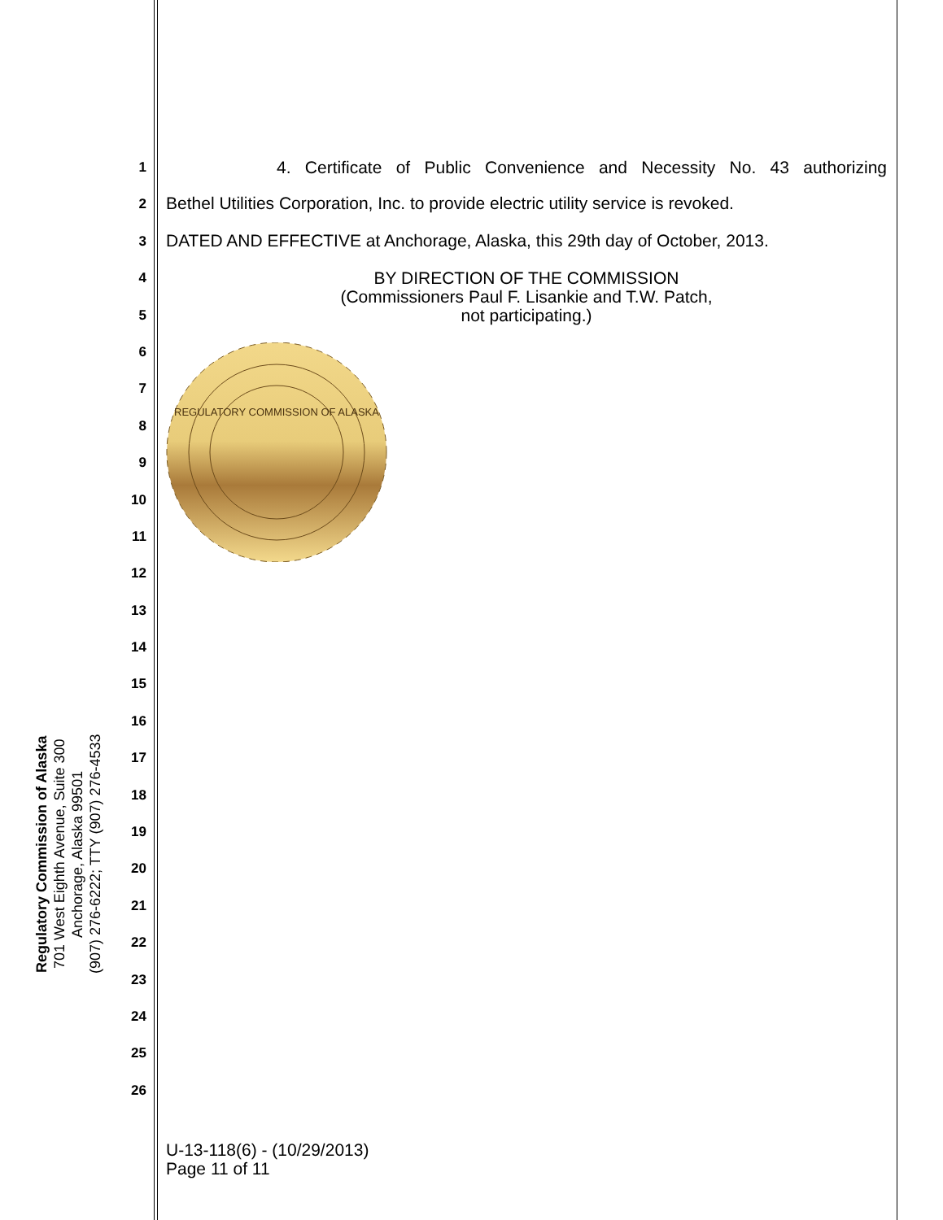Regulatory Commission of Alaska
701 West Eighth Avenue, Suite 300
Anchorage, Alaska 99501
(907) 276-6222; TTY (907) 276-4533
1
2
3
4
5
6
7
8
9
10
11
12
13
14
15
16
17
18
19
20
21
22
23
24
25
26
4. Certificate of Public Convenience and Necessity No. 43 authorizing
Bethel Utilities Corporation, Inc. to provide electric utility service is revoked.
DATED AND EFFECTIVE at Anchorage, Alaska, this 29th day of October, 2013.
BY DIRECTION OF THE COMMISSION
(Commissioners Paul F. Lisankie and T.W. Patch,
not participating.)
REGULATORY COMMISSION OF ALASKA
U-13-118(6) - (10/29/2013)
Page 11 of 11